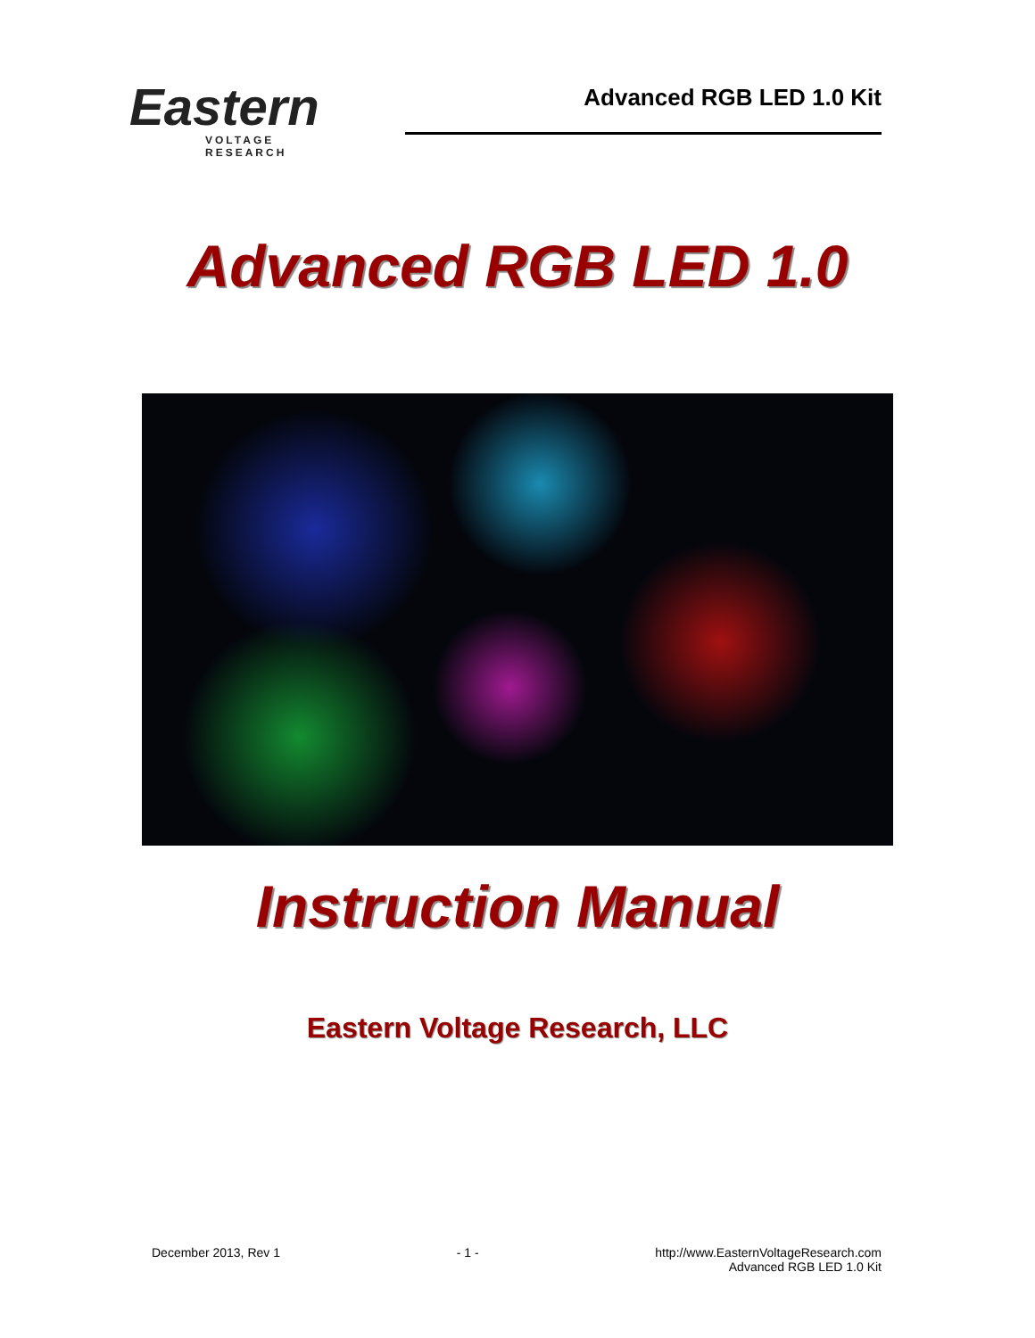Eastern
VOLTAGE RESEARCH
Advanced RGB LED 1.0 Kit
Advanced RGB LED 1.0
Instruction Manual
Eastern Voltage Research, LLC
December 2013, Rev 1 - 1 - http://www.EasternVoltageResearch.com
Advanced RGB LED 1.0 Kit